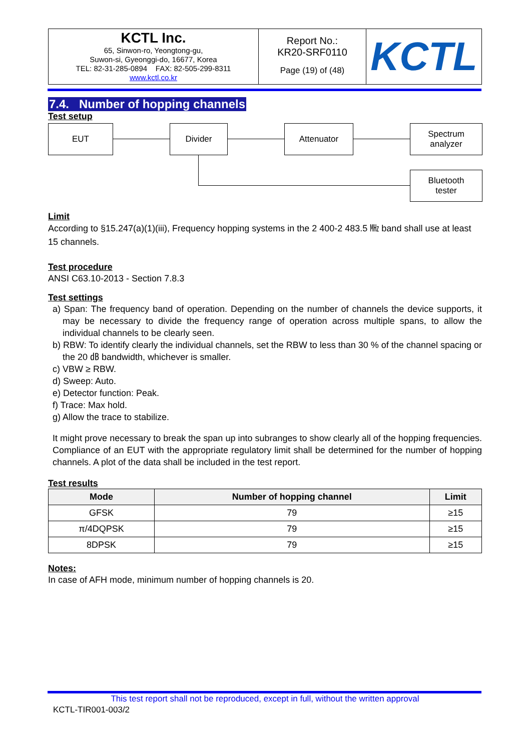| KCTL Inc. 65, Sinwon-ro, Yeongtong-gu, Suwon-si, Gyeonggi-do, 16677, Korea TEL: 82-31-285-0894 FAX: 82-505-299-8311 www.kctl.co.kr | Report No.: KR20-SRF0110 Page (19) of (48) | KCTL |
7.4. Number of hopping channels
Test setup
EUT Divider Attenuator
Spectrum
analyzer
Bluetooth
tester
Limit
According to §15.247(a)(1)(iii), Frequency hopping systems in the 2 400-2 483.5 ㎒ band shall use at least 15 channels.
Test procedure
ANSI C63.10-2013 - Section 7.8.3
Test settings
a) Span: The frequency band of operation. Depending on the number of channels the device supports, it may be necessary to divide the frequency range of operation across multiple spans, to allow the individual channels to be clearly seen.
b) RBW: To identify clearly the individual channels, set the RBW to less than 30 % of the channel spacing or the 20 ㏈ bandwidth, whichever is smaller.
c) VBW ≥ RBW.
d) Sweep: Auto.
e) Detector function: Peak.
f) Trace: Max hold.
g) Allow the trace to stabilize.
It might prove necessary to break the span up into subranges to show clearly all of the hopping frequencies. Compliance of an EUT with the appropriate regulatory limit shall be determined for the number of hopping channels. A plot of the data shall be included in the test report.
Test results
| Mode | Number of hopping channel | Limit |
| --- | --- | --- |
| GFSK | 79 | ≥15 |
| π/4DQPSK | 79 | ≥15 |
| 8DPSK | 79 | ≥15 |
Notes:
In case of AFH mode, minimum number of hopping channels is 20.
This test report shall not be reproduced, except in full, without the written approval
KCTL-TIR001-003/2